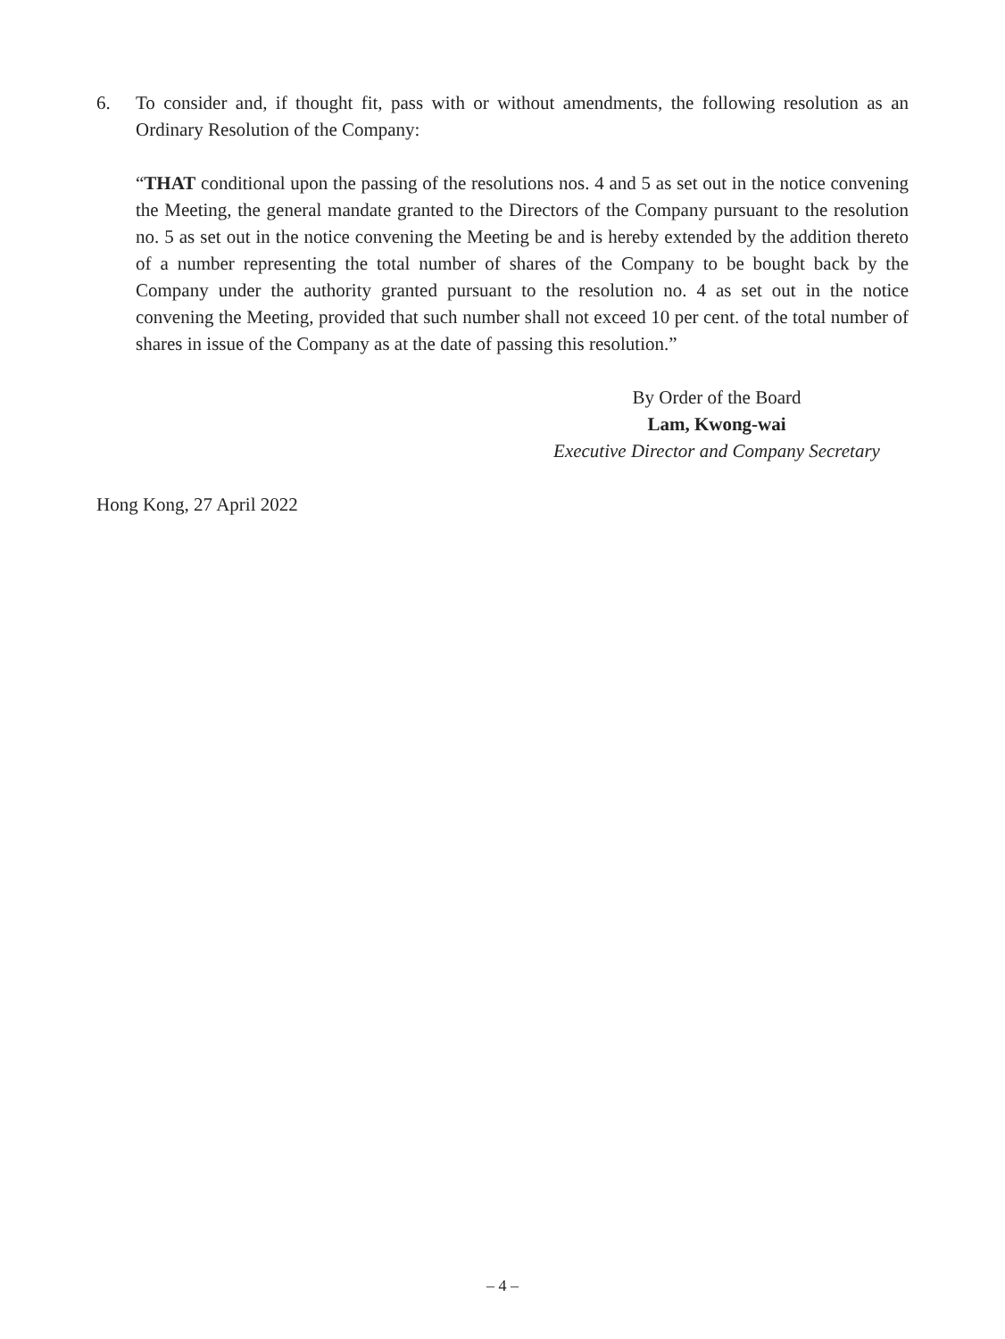6. To consider and, if thought fit, pass with or without amendments, the following resolution as an Ordinary Resolution of the Company:
“THAT conditional upon the passing of the resolutions nos. 4 and 5 as set out in the notice convening the Meeting, the general mandate granted to the Directors of the Company pursuant to the resolution no. 5 as set out in the notice convening the Meeting be and is hereby extended by the addition thereto of a number representing the total number of shares of the Company to be bought back by the Company under the authority granted pursuant to the resolution no. 4 as set out in the notice convening the Meeting, provided that such number shall not exceed 10 per cent. of the total number of shares in issue of the Company as at the date of passing this resolution.”
By Order of the Board
Lam, Kwong-wai
Executive Director and Company Secretary
Hong Kong, 27 April 2022
– 4 –